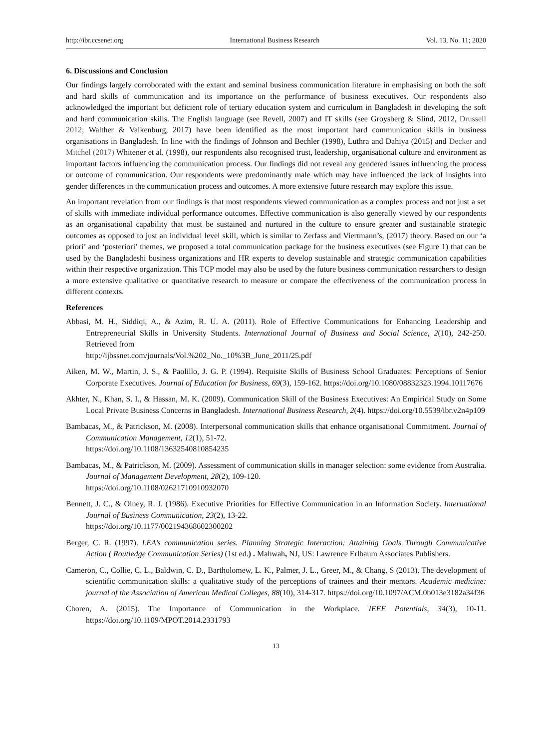http://ibr.ccsenet.org International Business Research Vol. 13, No. 11; 2020
6. Discussions and Conclusion
Our findings largely corroborated with the extant and seminal business communication literature in emphasising on both the soft and hard skills of communication and its importance on the performance of business executives. Our respondents also acknowledged the important but deficient role of tertiary education system and curriculum in Bangladesh in developing the soft and hard communication skills. The English language (see Revell, 2007) and IT skills (see Groysberg & Slind, 2012, Drussell 2012; Walther & Valkenburg, 2017) have been identified as the most important hard communication skills in business organisations in Bangladesh. In line with the findings of Johnson and Bechler (1998), Luthra and Dahiya (2015) and Decker and Mitchel (2017) Whitener et al. (1998), our respondents also recognised trust, leadership, organisational culture and environment as important factors influencing the communication process. Our findings did not reveal any gendered issues influencing the process or outcome of communication. Our respondents were predominantly male which may have influenced the lack of insights into gender differences in the communication process and outcomes. A more extensive future research may explore this issue.
An important revelation from our findings is that most respondents viewed communication as a complex process and not just a set of skills with immediate individual performance outcomes. Effective communication is also generally viewed by our respondents as an organisational capability that must be sustained and nurtured in the culture to ensure greater and sustainable strategic outcomes as opposed to just an individual level skill, which is similar to Zerfass and Viertmann’s, (2017) theory. Based on our ‘a priori’ and ‘posteriori’ themes, we proposed a total communication package for the business executives (see Figure 1) that can be used by the Bangladeshi business organizations and HR experts to develop sustainable and strategic communication capabilities within their respective organization. This TCP model may also be used by the future business communication researchers to design a more extensive qualitative or quantitative research to measure or compare the effectiveness of the communication process in different contexts.
References
Abbasi, M. H., Siddiqi, A., & Azim, R. U. A. (2011). Role of Effective Communications for Enhancing Leadership and Entrepreneurial Skills in University Students. International Journal of Business and Social Science, 2(10), 242-250. Retrieved from
http://ijbssnet.com/journals/Vol.%202_No._10%3B_June_2011/25.pdf
Aiken, M. W., Martin, J. S., & Paolillo, J. G. P. (1994). Requisite Skills of Business School Graduates: Perceptions of Senior Corporate Executives. Journal of Education for Business, 69(3), 159-162. https://doi.org/10.1080/08832323.1994.10117676
Akhter, N., Khan, S. I., & Hassan, M. K. (2009). Communication Skill of the Business Executives: An Empirical Study on Some Local Private Business Concerns in Bangladesh. International Business Research, 2(4). https://doi.org/10.5539/ibr.v2n4p109
Bambacas, M., & Patrickson, M. (2008). Interpersonal communication skills that enhance organisational Commitment. Journal of Communication Management, 12(1), 51-72.
https://doi.org/10.1108/13632540810854235
Bambacas, M., & Patrickson, M. (2009). Assessment of communication skills in manager selection: some evidence from Australia. Journal of Management Development, 28(2), 109-120.
https://doi.org/10.1108/02621710910932070
Bennett, J. C., & Olney, R. J. (1986). Executive Priorities for Effective Communication in an Information Society. International Journal of Business Communication, 23(2), 13-22.
https://doi.org/10.1177/002194368602300202
Berger, C. R. (1997). LEA’s communication series. Planning Strategic Interaction: Attaining Goals Through Communicative Action ( Routledge Communication Series) (1st ed.) . Mahwah, NJ, US: Lawrence Erlbaum Associates Publishers.
Cameron, C., Collie, C. L., Baldwin, C. D., Bartholomew, L. K., Palmer, J. L., Greer, M., & Chang, S (2013). The development of scientific communication skills: a qualitative study of the perceptions of trainees and their mentors. Academic medicine: journal of the Association of American Medical Colleges, 88(10), 314-317. https://doi.org/10.1097/ACM.0b013e3182a34f36
Choren, A. (2015). The Importance of Communication in the Workplace. IEEE Potentials, 34(3), 10-11. https://doi.org/10.1109/MPOT.2014.2331793
13